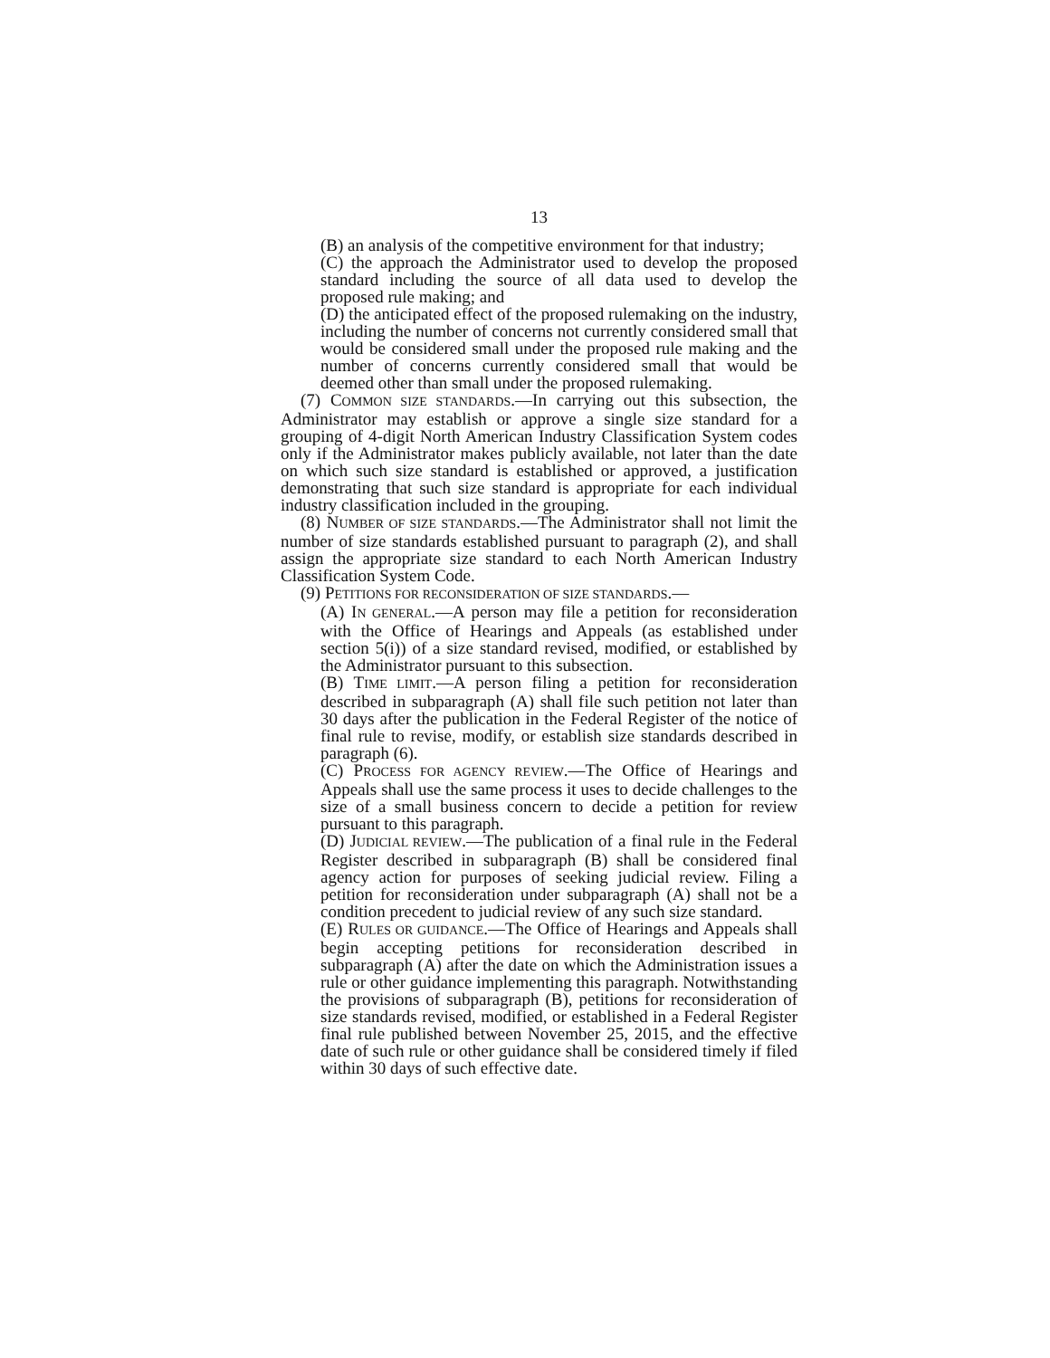13
(B) an analysis of the competitive environment for that industry;
(C) the approach the Administrator used to develop the proposed standard including the source of all data used to develop the proposed rule making; and
(D) the anticipated effect of the proposed rulemaking on the industry, including the number of concerns not currently considered small that would be considered small under the proposed rule making and the number of concerns currently considered small that would be deemed other than small under the proposed rulemaking.
(7) COMMON SIZE STANDARDS.—In carrying out this subsection, the Administrator may establish or approve a single size standard for a grouping of 4-digit North American Industry Classification System codes only if the Administrator makes publicly available, not later than the date on which such size standard is established or approved, a justification demonstrating that such size standard is appropriate for each individual industry classification included in the grouping.
(8) NUMBER OF SIZE STANDARDS.—The Administrator shall not limit the number of size standards established pursuant to paragraph (2), and shall assign the appropriate size standard to each North American Industry Classification System Code.
(9) PETITIONS FOR RECONSIDERATION OF SIZE STANDARDS.—
(A) IN GENERAL.—A person may file a petition for reconsideration with the Office of Hearings and Appeals (as established under section 5(i)) of a size standard revised, modified, or established by the Administrator pursuant to this subsection.
(B) TIME LIMIT.—A person filing a petition for reconsideration described in subparagraph (A) shall file such petition not later than 30 days after the publication in the Federal Register of the notice of final rule to revise, modify, or establish size standards described in paragraph (6).
(C) PROCESS FOR AGENCY REVIEW.—The Office of Hearings and Appeals shall use the same process it uses to decide challenges to the size of a small business concern to decide a petition for review pursuant to this paragraph.
(D) JUDICIAL REVIEW.—The publication of a final rule in the Federal Register described in subparagraph (B) shall be considered final agency action for purposes of seeking judicial review. Filing a petition for reconsideration under subparagraph (A) shall not be a condition precedent to judicial review of any such size standard.
(E) RULES OR GUIDANCE.—The Office of Hearings and Appeals shall begin accepting petitions for reconsideration described in subparagraph (A) after the date on which the Administration issues a rule or other guidance implementing this paragraph. Notwithstanding the provisions of subparagraph (B), petitions for reconsideration of size standards revised, modified, or established in a Federal Register final rule published between November 25, 2015, and the effective date of such rule or other guidance shall be considered timely if filed within 30 days of such effective date.